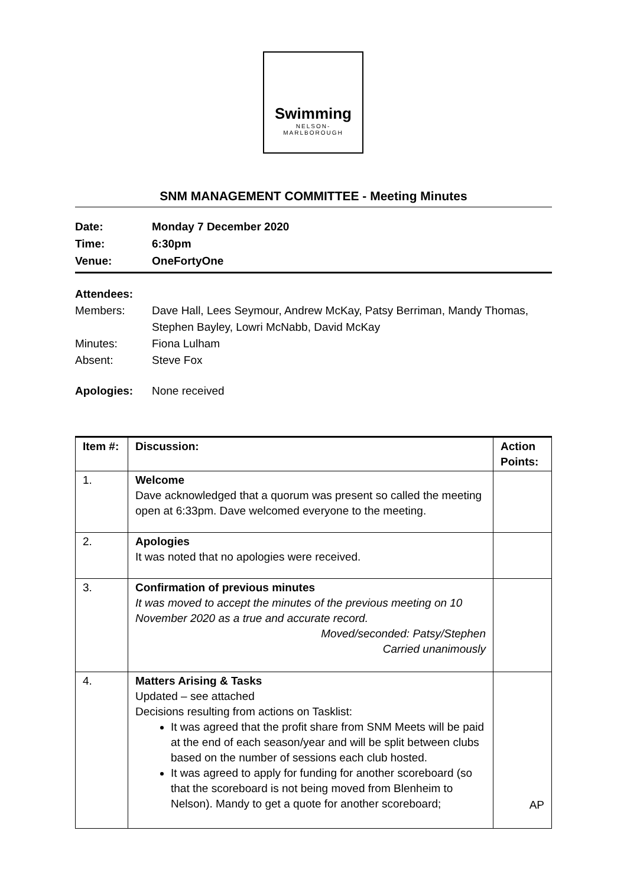Swimming
NELSON-
MARLBOROUGH
SNM MANAGEMENT COMMITTEE - Meeting Minutes
Date: Monday 7 December 2020
Time: 6:30pm
Venue: OneFortyOne
Attendees:
Members: Dave Hall, Lees Seymour, Andrew McKay, Patsy Berriman, Mandy Thomas,
Stephen Bayley, Lowri McNabb, David McKay
Minutes: Fiona Lulham
Absent: Steve Fox
Apologies: None received
| Item #: | Discussion: | Action Points: |
| --- | --- | --- |
| 1. | Welcome Dave acknowledged that a quorum was present so called the meeting open at 6:33pm. Dave welcomed everyone to the meeting. | |
| 2. | Apologies It was noted that no apologies were received. | |
| 3. | Confirmation of previous minutes It was moved to accept the minutes of the previous meeting on 10 November 2020 as a true and accurate record. Moved/seconded: Patsy/Stephen Carried unanimously | |
| 4. | Matters Arising & Tasks Updated – see attached Decisions resulting from actions on Tasklist: It was agreed that the profit share from SNM Meets will be paid at the end of each season/year and will be split between clubs based on the number of sessions each club hosted. It was agreed to apply for funding for another scoreboard (so that the scoreboard is not being moved from Blenheim to Nelson). Mandy to get a quote for another scoreboard; | AP |